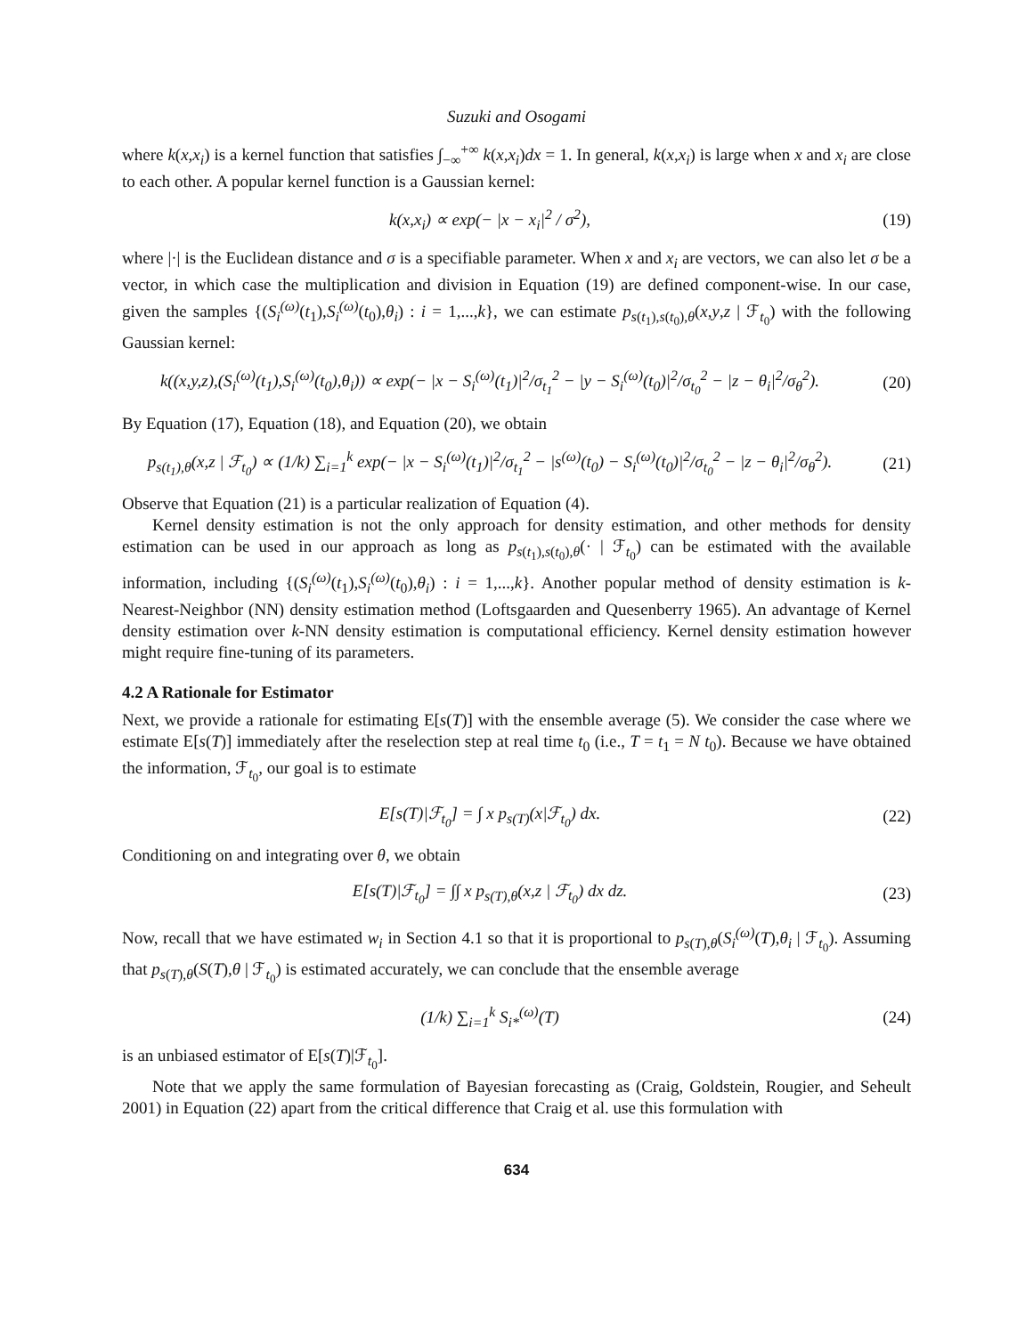Suzuki and Osogami
where k(x,x<sub>i</sub>) is a kernel function that satisfies ∫<sub>−∞</sub><sup>+∞</sup> k(x,x<sub>i</sub>)dx = 1. In general, k(x,x<sub>i</sub>) is large when x and x<sub>i</sub> are close to each other. A popular kernel function is a Gaussian kernel:
k(x,x<sub>i</sub>) ∝ exp(− |x − x<sub>i</sub>|<sup>2</sup> / σ<sup>2</sup>),
(19)
where |·| is the Euclidean distance and σ is a specifiable parameter. When x and x<sub>i</sub> are vectors, we can also let σ be a vector, in which case the multiplication and division in Equation (19) are defined component-wise. In our case, given the samples {(S<sub>i</sub><sup>(ω)</sup>(t<sub>1</sub>),S<sub>i</sub><sup>(ω)</sup>(t<sub>0</sub>),θ<sub>i</sub>) : i = 1,...,k}, we can estimate p<sub>s(t<sub>1</sub>),s(t<sub>0</sub>),θ</sub>(x,y,z | ℱ<sub>t<sub>0</sub></sub>) with the following Gaussian kernel:
k((x,y,z),(S<sub>i</sub><sup>(ω)</sup>(t<sub>1</sub>),S<sub>i</sub><sup>(ω)</sup>(t<sub>0</sub>),θ<sub>i</sub>)) ∝ exp(− |x − S<sub>i</sub><sup>(ω)</sup>(t<sub>1</sub>)|<sup>2</sup>/σ<sub>t<sub>1</sub></sub><sup>2</sup> − |y − S<sub>i</sub><sup>(ω)</sup>(t<sub>0</sub>)|<sup>2</sup>/σ<sub>t<sub>0</sub></sub><sup>2</sup> − |z − θ<sub>i</sub>|<sup>2</sup>/σ<sub>θ</sub><sup>2</sup>).
(20)
By Equation (17), Equation (18), and Equation (20), we obtain
p<sub>s(t<sub>1</sub>),θ</sub>(x,z | ℱ<sub>t<sub>0</sub></sub>) ∝ (1/k) ∑<sub>i=1</sub><sup>k</sup> exp(− |x − S<sub>i</sub><sup>(ω)</sup>(t<sub>1</sub>)|<sup>2</sup>/σ<sub>t<sub>1</sub></sub><sup>2</sup> − |s<sup>(ω)</sup>(t<sub>0</sub>) − S<sub>i</sub><sup>(ω)</sup>(t<sub>0</sub>)|<sup>2</sup>/σ<sub>t<sub>0</sub></sub><sup>2</sup> − |z − θ<sub>i</sub>|<sup>2</sup>/σ<sub>θ</sub><sup>2</sup>).
(21)
Observe that Equation (21) is a particular realization of Equation (4).
Kernel density estimation is not the only approach for density estimation, and other methods for density estimation can be used in our approach as long as p<sub>s(t<sub>1</sub>),s(t<sub>0</sub>),θ</sub>(· | ℱ<sub>t<sub>0</sub></sub>) can be estimated with the available information, including {(S<sub>i</sub><sup>(ω)</sup>(t<sub>1</sub>),S<sub>i</sub><sup>(ω)</sup>(t<sub>0</sub>),θ<sub>i</sub>) : i = 1,...,k}. Another popular method of density estimation is k-Nearest-Neighbor (NN) density estimation method (Loftsgaarden and Quesenberry 1965). An advantage of Kernel density estimation over k-NN density estimation is computational efficiency. Kernel density estimation however might require fine-tuning of its parameters.
4.2 A Rationale for Estimator
Next, we provide a rationale for estimating E[s(T)] with the ensemble average (5). We consider the case where we estimate E[s(T)] immediately after the reselection step at real time t<sub>0</sub> (i.e., T = t<sub>1</sub> = N t<sub>0</sub>). Because we have obtained the information, ℱ<sub>t<sub>0</sub></sub>, our goal is to estimate
E[s(T)|ℱ<sub>t<sub>0</sub></sub>] = ∫ x p<sub>s(T)</sub>(x|ℱ<sub>t<sub>0</sub></sub>) dx.
(22)
Conditioning on and integrating over θ, we obtain
E[s(T)|ℱ<sub>t<sub>0</sub></sub>] = ∫∫ x p<sub>s(T),θ</sub>(x,z | ℱ<sub>t<sub>0</sub></sub>) dx dz.
(23)
Now, recall that we have estimated w<sub>i</sub> in Section 4.1 so that it is proportional to p<sub>s(T),θ</sub>(S<sub>i</sub><sup>(ω)</sup>(T),θ<sub>i</sub> | ℱ<sub>t<sub>0</sub></sub>). Assuming that p<sub>s(T),θ</sub>(S(T),θ | ℱ<sub>t<sub>0</sub></sub>) is estimated accurately, we can conclude that the ensemble average
(1/k) ∑<sub>i=1</sub><sup>k</sup> S<sub>i*</sub><sup>(ω)</sup>(T) (24)
is an unbiased estimator of E[s(T)|ℱ<sub>t<sub>0</sub></sub>].
Note that we apply the same formulation of Bayesian forecasting as (Craig, Goldstein, Rougier, and Seheult 2001) in Equation (22) apart from the critical difference that Craig et al. use this formulation with
634